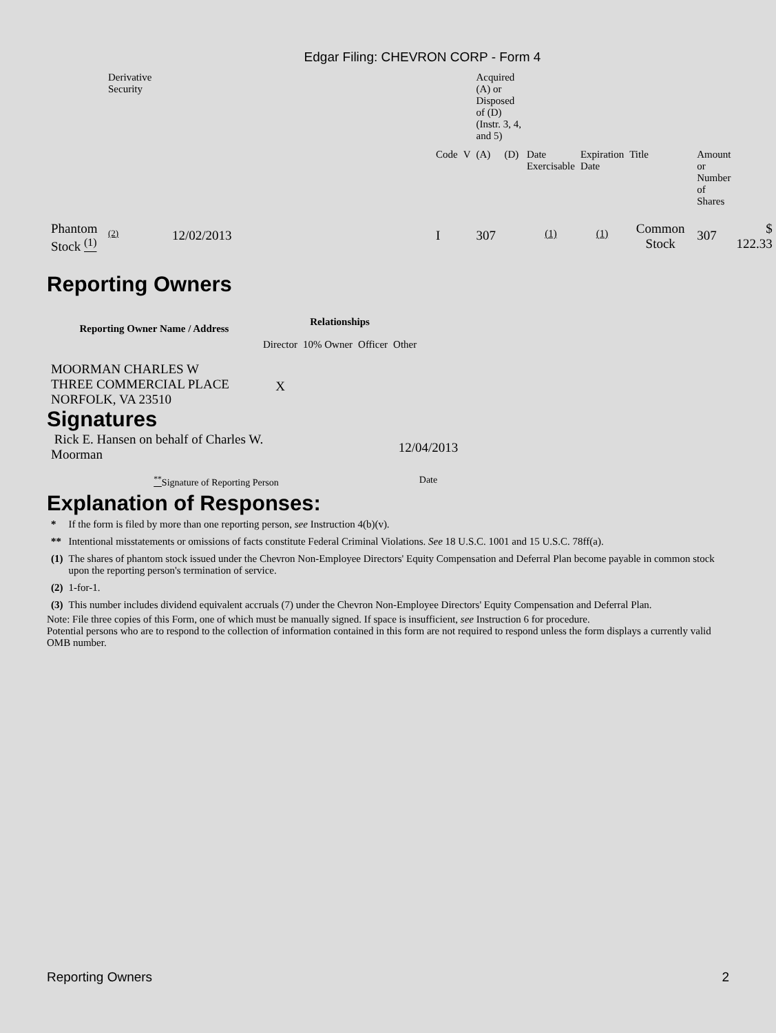Edgar Filing: CHEVRON CORP - Form 4
| | Derivative Security | | | | Acquired (A) or Disposed of (D) (Instr. 3, 4, and 5) | | | | | | |
| | | | Code | V | (A) | (D) | Date Exercisable | Expiration Date | Title | Amount or Number of Shares | |
| Phantom Stock <sup>(1)</sup> | (2) | 12/02/2013 | I | | 307 | | (1) | (1) | Common Stock | 307 | $ 122.33 |
Reporting Owners
| Reporting Owner Name / Address | Relationships | | | |
| --- | --- | --- | --- | --- |
| | Director | 10% Owner | Officer | Other |
| MOORMAN CHARLES W THREE COMMERCIAL PLACE NORFOLK, VA 23510 | X | | | |
Signatures
| Rick E. Hansen on behalf of Charles W. Moorman | 12/04/2013 |
| <sup>**</sup> Signature of Reporting Person | Date |
Explanation of Responses:
| * | If the form is filed by more than one reporting person, see Instruction 4(b)(v). |
| ** | Intentional misstatements or omissions of facts constitute Federal Criminal Violations. See 18 U.S.C. 1001 and 15 U.S.C. 78ff(a). |
| (1) | The shares of phantom stock issued under the Chevron Non-Employee Directors' Equity Compensation and Deferral Plan become payable in common stock upon the reporting person's termination of service. |
| (2) | 1-for-1. |
| (3) | This number includes dividend equivalent accruals (7) under the Chevron Non-Employee Directors' Equity Compensation and Deferral Plan. |
Note: File three copies of this Form, one of which must be manually signed. If space is insufficient, see Instruction 6 for procedure.
Potential persons who are to respond to the collection of information contained in this form are not required to respond unless the form displays a currently valid OMB number.
Reporting Owners 2